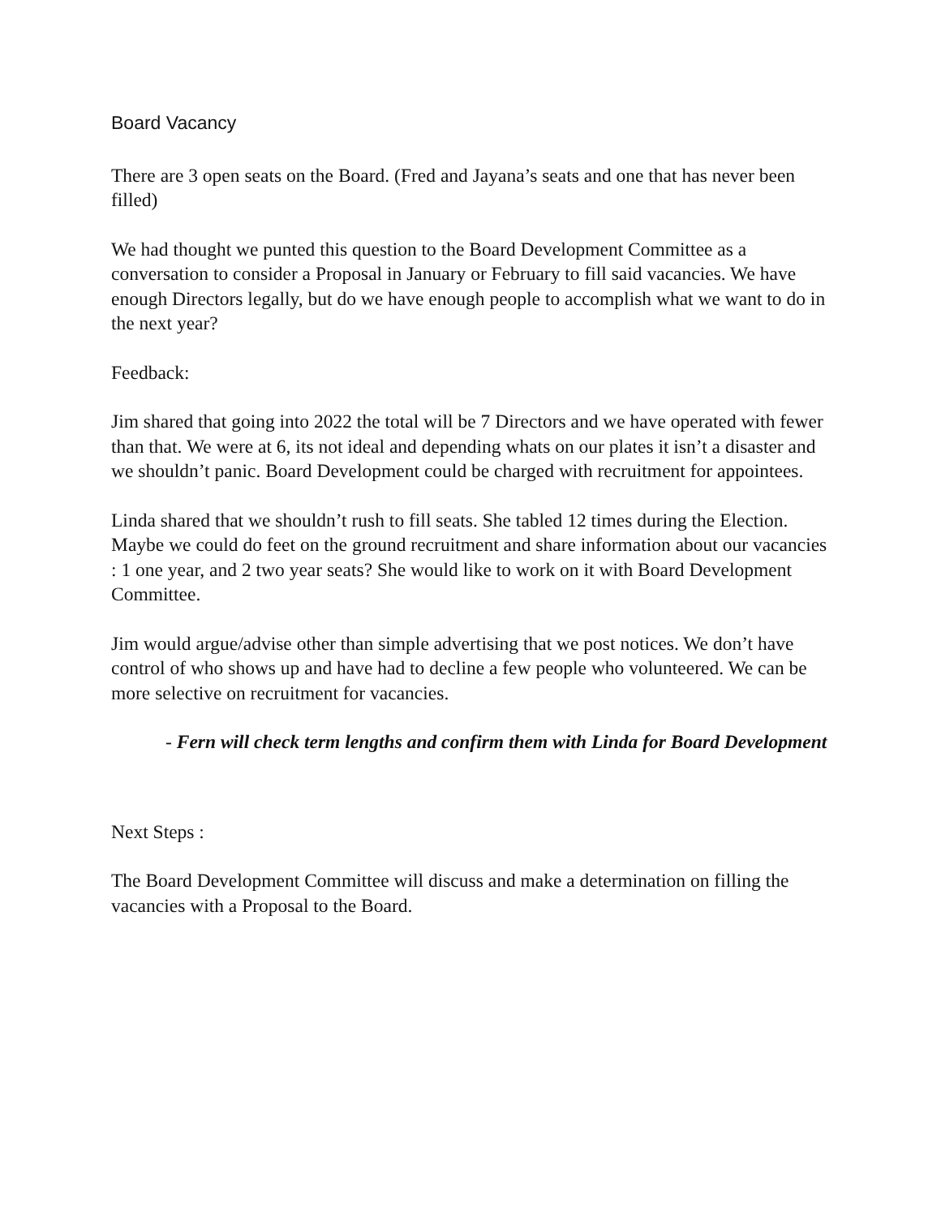Board Vacancy
There are 3 open seats on the Board. (Fred and Jayana’s seats and one that has never been filled)
We had thought we punted this question to the Board Development Committee as a conversation to consider a Proposal in January or February to fill said vacancies. We have enough Directors legally, but do we have enough people to accomplish what we want to do in the next year?
Feedback:
Jim shared that going into 2022 the total will be 7 Directors and we have operated with fewer than that. We were at 6, its not ideal and depending whats on our plates it isn’t a disaster and we shouldn’t panic. Board Development could be charged with recruitment for appointees.
Linda shared that we shouldn’t rush to fill seats. She tabled 12 times during the Election. Maybe we could do feet on the ground recruitment and share information about our vacancies : 1 one year, and 2 two year seats? She would like to work on it with Board Development Committee.
Jim would argue/advise other than simple advertising that we post notices. We don’t have control of who shows up and have had to decline a few people who volunteered. We can be more selective on recruitment for vacancies.
- Fern will check term lengths and confirm them with Linda for Board Development
Next Steps :
The Board Development Committee will discuss and make a determination on filling the vacancies with a Proposal to the Board.